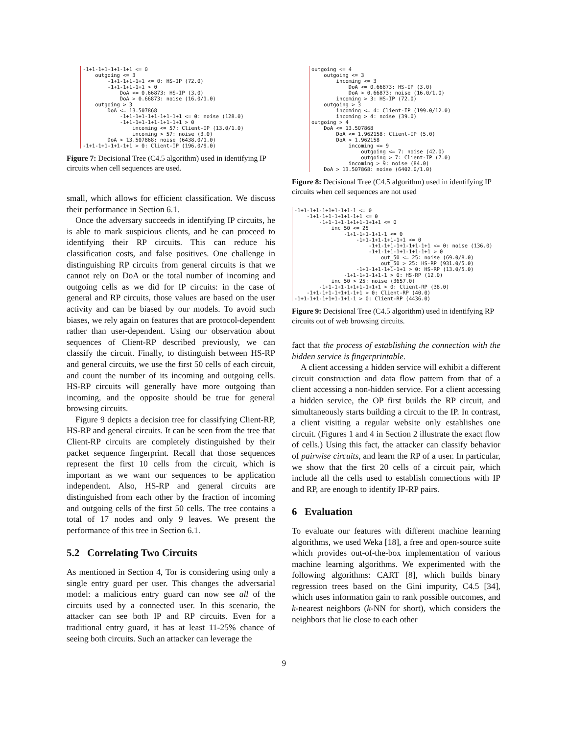-1+1-1+1-1+1-1+1 <= 0
    outgoing <= 3
        -1+1-1+1-1+1 <= 0: HS-IP (72.0)
        -1+1-1+1-1+1 > 0
            DoA <= 0.66873: HS-IP (3.0)
            DoA > 0.66873: noise (16.0/1.0)
    outgoing > 3
        DoA <= 13.507868
            -1+1-1+1-1+1-1+1-1+1 <= 0: noise (128.0)
            -1+1-1+1-1+1-1+1-1+1 > 0
                incoming <= 57: Client-IP (13.0/1.0)
                incoming > 57: noise (3.0)
        DoA > 13.507868: noise (6438.0/1.0)
-1+1-1+1-1+1-1+1 > 0: Client-IP (196.0/9.0)
Figure 7: Decisional Tree (C4.5 algorithm) used in identifying IP circuits when cell sequences are used.
small, which allows for efficient classification. We discuss their performance in Section 6.1.
Once the adversary succeeds in identifying IP circuits, he is able to mark suspicious clients, and he can proceed to identifying their RP circuits. This can reduce his classification costs, and false positives. One challenge in distinguishing RP circuits from general circuits is that we cannot rely on DoA or the total number of incoming and outgoing cells as we did for IP circuits: in the case of general and RP circuits, those values are based on the user activity and can be biased by our models. To avoid such biases, we rely again on features that are protocol-dependent rather than user-dependent. Using our observation about sequences of Client-RP described previously, we can classify the circuit. Finally, to distinguish between HS-RP and general circuits, we use the first 50 cells of each circuit, and count the number of its incoming and outgoing cells. HS-RP circuits will generally have more outgoing than incoming, and the opposite should be true for general browsing circuits.
Figure 9 depicts a decision tree for classifying Client-RP, HS-RP and general circuits. It can be seen from the tree that Client-RP circuits are completely distinguished by their packet sequence fingerprint. Recall that those sequences represent the first 10 cells from the circuit, which is important as we want our sequences to be application independent. Also, HS-RP and general circuits are distinguished from each other by the fraction of incoming and outgoing cells of the first 50 cells. The tree contains a total of 17 nodes and only 9 leaves. We present the performance of this tree in Section 6.1.
5.2 Correlating Two Circuits
As mentioned in Section 4, Tor is considering using only a single entry guard per user. This changes the adversarial model: a malicious entry guard can now see all of the circuits used by a connected user. In this scenario, the attacker can see both IP and RP circuits. Even for a traditional entry guard, it has at least 11-25% chance of seeing both circuits. Such an attacker can leverage the
outgoing <= 4
    outgoing <= 3
        incoming <= 3
            DoA <= 0.66873: HS-IP (3.0)
            DoA > 0.66873: noise (16.0/1.0)
        incoming > 3: HS-IP (72.0)
    outgoing > 3
        incoming <= 4: Client-IP (199.0/12.0)
        incoming > 4: noise (39.0)
outgoing > 4
    DoA <= 13.507868
        DoA <= 1.962158: Client-IP (5.0)
        DoA > 1.962158
            incoming <= 9
                outgoing <= 7: noise (42.0)
                outgoing > 7: Client-IP (7.0)
            incoming > 9: noise (84.0)
    DoA > 13.507868: noise (6402.0/1.0)
Figure 8: Decisional Tree (C4.5 algorithm) used in identifying IP circuits when cell sequences are not used
-1+1-1+1-1+1+1-1+1-1 <= 0
    -1+1-1+1-1+1+1-1+1 <= 0
        -1+1-1+1-1+1+1-1+1+1 <= 0
            inc_50 <= 25
                -1+1-1+1-1+1-1 <= 0
                    -1+1-1+1-1+1-1+1 <= 0
                        -1+1-1+1-1+1-1+1-1+1 <= 0: noise (136.0)
                        -1+1-1+1-1+1-1+1-1+1 > 0
                            out_50 <= 25: noise (69.0/8.0)
                            out_50 > 25: HS-RP (931.0/5.0)
                    -1+1-1+1-1+1-1+1 > 0: HS-RP (13.0/5.0)
                -1+1-1+1-1+1-1 > 0: HS-RP (12.0)
            inc_50 > 25: noise (3657.0)
        -1+1-1+1-1+1+1-1+1+1 > 0: Client-RP (38.0)
    -1+1-1+1-1+1+1-1+1 > 0: Client-RP (40.0)
-1+1-1+1-1+1+1-1+1-1 > 0: Client-RP (4436.0)
Figure 9: Decisional Tree (C4.5 algorithm) used in identifying RP circuits out of web browsing circuits.
fact that the process of establishing the connection with the hidden service is fingerprintable.
A client accessing a hidden service will exhibit a different circuit construction and data flow pattern from that of a client accessing a non-hidden service. For a client accessing a hidden service, the OP first builds the RP circuit, and simultaneously starts building a circuit to the IP. In contrast, a client visiting a regular website only establishes one circuit. (Figures 1 and 4 in Section 2 illustrate the exact flow of cells.) Using this fact, the attacker can classify behavior of pairwise circuits, and learn the RP of a user. In particular, we show that the first 20 cells of a circuit pair, which include all the cells used to establish connections with IP and RP, are enough to identify IP-RP pairs.
6 Evaluation
To evaluate our features with different machine learning algorithms, we used Weka [18], a free and open-source suite which provides out-of-the-box implementation of various machine learning algorithms. We experimented with the following algorithms: CART [8], which builds binary regression trees based on the Gini impurity, C4.5 [34], which uses information gain to rank possible outcomes, and k-nearest neighbors (k-NN for short), which considers the neighbors that lie close to each other
9